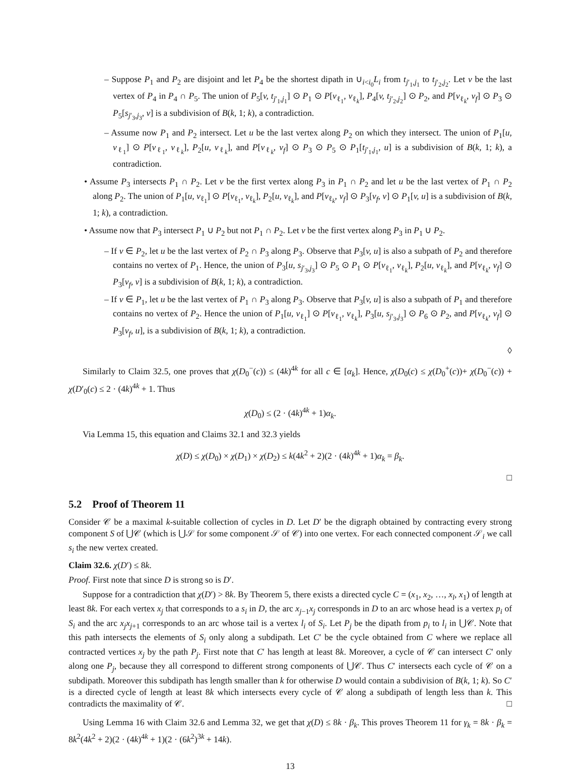– Suppose P<sub>1</sub> and P<sub>2</sub> are disjoint and let P<sub>4</sub> be the shortest dipath in ∪<sub>i<i<sub>0</sub></sub>L<sub>i</sub> from t<sub>j′<sub>1</sub>,j<sub>1</sub></sub> to t<sub>j′<sub>2</sub>,j<sub>2</sub></sub>. Let v be the last vertex of P<sub>4</sub> in P<sub>4</sub> ∩ P<sub>5</sub>. The union of P<sub>5</sub>[v, t<sub>j′<sub>1</sub>,j<sub>1</sub></sub>] ⊙ P<sub>1</sub> ⊙ P[v<sub>ℓ<sub>1</sub></sub>, v<sub>ℓ<sub>k</sub></sub>], P<sub>4</sub>[v, t<sub>j′<sub>2</sub>,j<sub>2</sub></sub>] ⊙ P<sub>2</sub>, and P[v<sub>ℓ<sub>k</sub></sub>, v<sub>f</sub>] ⊙ P<sub>3</sub> ⊙ P<sub>5</sub>[s<sub>j′<sub>3</sub>,j<sub>3</sub></sub>, v] is a subdivision of B(k, 1; k), a contradiction.
– Assume now P<sub>1</sub> and P<sub>2</sub> intersect. Let u be the last vertex along P<sub>2</sub> on which they intersect. The union of P<sub>1</sub>[u, v<sub>ℓ<sub>1</sub></sub>] ⊙ P[v<sub>ℓ<sub>1</sub></sub>, v<sub>ℓ<sub>k</sub></sub>], P<sub>2</sub>[u, v<sub>ℓ<sub>k</sub></sub>], and P[v<sub>ℓ<sub>k</sub></sub>, v<sub>f</sub>] ⊙ P<sub>3</sub> ⊙ P<sub>5</sub> ⊙ P<sub>1</sub>[t<sub>j′<sub>1</sub>,j<sub>1</sub></sub>, u] is a subdivision of B(k, 1; k), a contradiction.
• Assume P<sub>3</sub> intersects P<sub>1</sub> ∩ P<sub>2</sub>. Let v be the first vertex along P<sub>3</sub> in P<sub>1</sub> ∩ P<sub>2</sub> and let u be the last vertex of P<sub>1</sub> ∩ P<sub>2</sub> along P<sub>2</sub>. The union of P<sub>1</sub>[u, v<sub>ℓ<sub>1</sub></sub>] ⊙ P[v<sub>ℓ<sub>1</sub></sub>, v<sub>ℓ<sub>k</sub></sub>], P<sub>2</sub>[u, v<sub>ℓ<sub>k</sub></sub>], and P[v<sub>ℓ<sub>k</sub></sub>, v<sub>f</sub>] ⊙ P<sub>3</sub>[v<sub>f</sub>, v] ⊙ P<sub>1</sub>[v, u] is a subdivision of B(k, 1; k), a contradiction.
• Assume now that P<sub>3</sub> intersect P<sub>1</sub> ∪ P<sub>2</sub> but not P<sub>1</sub> ∩ P<sub>2</sub>. Let v be the first vertex along P<sub>3</sub> in P<sub>1</sub> ∪ P<sub>2</sub>.
– If v ∈ P<sub>2</sub>, let u be the last vertex of P<sub>2</sub> ∩ P<sub>3</sub> along P<sub>3</sub>. Observe that P<sub>3</sub>[v, u] is also a subpath of P<sub>2</sub> and therefore contains no vertex of P<sub>1</sub>. Hence, the union of P<sub>3</sub>[u, s<sub>j′<sub>3</sub>,j<sub>3</sub></sub>] ⊙ P<sub>5</sub> ⊙ P<sub>1</sub> ⊙ P[v<sub>ℓ<sub>1</sub></sub>, v<sub>ℓ<sub>k</sub></sub>], P<sub>2</sub>[u, v<sub>ℓ<sub>k</sub></sub>], and P[v<sub>ℓ<sub>k</sub></sub>, v<sub>f</sub>] ⊙ P<sub>3</sub>[v<sub>f</sub>, v] is a subdivision of B(k, 1; k), a contradiction.
– If v ∈ P<sub>1</sub>, let u be the last vertex of P<sub>1</sub> ∩ P<sub>3</sub> along P<sub>3</sub>. Observe that P<sub>3</sub>[v, u] is also a subpath of P<sub>1</sub> and therefore contains no vertex of P<sub>2</sub>. Hence the union of P<sub>1</sub>[u, v<sub>ℓ<sub>1</sub></sub>] ⊙ P[v<sub>ℓ<sub>1</sub></sub>, v<sub>ℓ<sub>k</sub></sub>], P<sub>3</sub>[u, s<sub>j′<sub>3</sub>,j<sub>3</sub></sub>] ⊙ P<sub>6</sub> ⊙ P<sub>2</sub>, and P[v<sub>ℓ<sub>k</sub></sub>, v<sub>f</sub>] ⊙ P<sub>3</sub>[v<sub>f</sub>, u], is a subdivision of B(k, 1; k), a contradiction.
◊
Similarly to Claim 32.5, one proves that χ(D<sub>0</sub><sup>−</sup>(c)) ≤ (4k)<sup>4k</sup> for all c ∈ [α<sub>k</sub>]. Hence, χ(D<sub>0</sub>(c) ≤ χ(D<sub>0</sub><sup>+</sup>(c))+ χ(D<sub>0</sub><sup>−</sup>(c)) + χ(D′<sub>0</sub>(c) ≤ 2 · (4k)<sup>4k</sup> + 1. Thus
χ(D<sub>0</sub>) ≤ (2 · (4k)<sup>4k</sup> + 1)α<sub>k</sub>.
Via Lemma 15, this equation and Claims 32.1 and 32.3 yields
χ(D) ≤ χ(D<sub>0</sub>) × χ(D<sub>1</sub>) × χ(D<sub>2</sub>) ≤ k(4k<sup>2</sup> + 2)(2 · (4k)<sup>4k</sup> + 1)α<sub>k</sub> = β<sub>k</sub>.
□
5.2 Proof of Theorem 11
Consider 𝒞 be a maximal k-suitable collection of cycles in D. Let D′ be the digraph obtained by contracting every strong component S of ⋃𝒞 (which is ⋃𝒮 for some component 𝒮 of 𝒞) into one vertex. For each connected component 𝒮<sub>i</sub> we call s<sub>i</sub> the new vertex created.
Claim 32.6. χ(D′) ≤ 8k.
Proof. First note that since D is strong so is D′.
Suppose for a contradiction that χ(D′) > 8k. By Theorem 5, there exists a directed cycle C = (x<sub>1</sub>, x<sub>2</sub>, …, x<sub>l</sub>, x<sub>1</sub>) of length at least 8k. For each vertex x<sub>j</sub> that corresponds to a s<sub>i</sub> in D, the arc x<sub>j−1</sub>x<sub>j</sub> corresponds in D to an arc whose head is a vertex p<sub>i</sub> of S<sub>i</sub> and the arc x<sub>j</sub>x<sub>j+1</sub> corresponds to an arc whose tail is a vertex l<sub>i</sub> of S<sub>i</sub>. Let P<sub>j</sub> be the dipath from p<sub>i</sub> to l<sub>i</sub> in ⋃𝒞. Note that this path intersects the elements of S<sub>i</sub> only along a subdipath. Let C′ be the cycle obtained from C where we replace all contracted vertices x<sub>j</sub> by the path P<sub>j</sub>. First note that C′ has length at least 8k. Moreover, a cycle of 𝒞 can intersect C′ only along one P<sub>j</sub>, because they all correspond to different strong components of ⋃𝒞. Thus C′ intersects each cycle of 𝒞 on a subdipath. Moreover this subdipath has length smaller than k for otherwise D would contain a subdivision of B(k, 1; k). So C′ is a directed cycle of length at least 8k which intersects every cycle of 𝒞 along a subdipath of length less than k. This contradicts the maximality of 𝒞. □
Using Lemma 16 with Claim 32.6 and Lemma 32, we get that χ(D) ≤ 8k · β<sub>k</sub>. This proves Theorem 11 for γ<sub>k</sub> = 8k · β<sub>k</sub> = 8k<sup>2</sup>(4k<sup>2</sup> + 2)(2 · (4k)<sup>4k</sup> + 1)(2 · (6k<sup>2</sup>)<sup>3k</sup> + 14k).
13